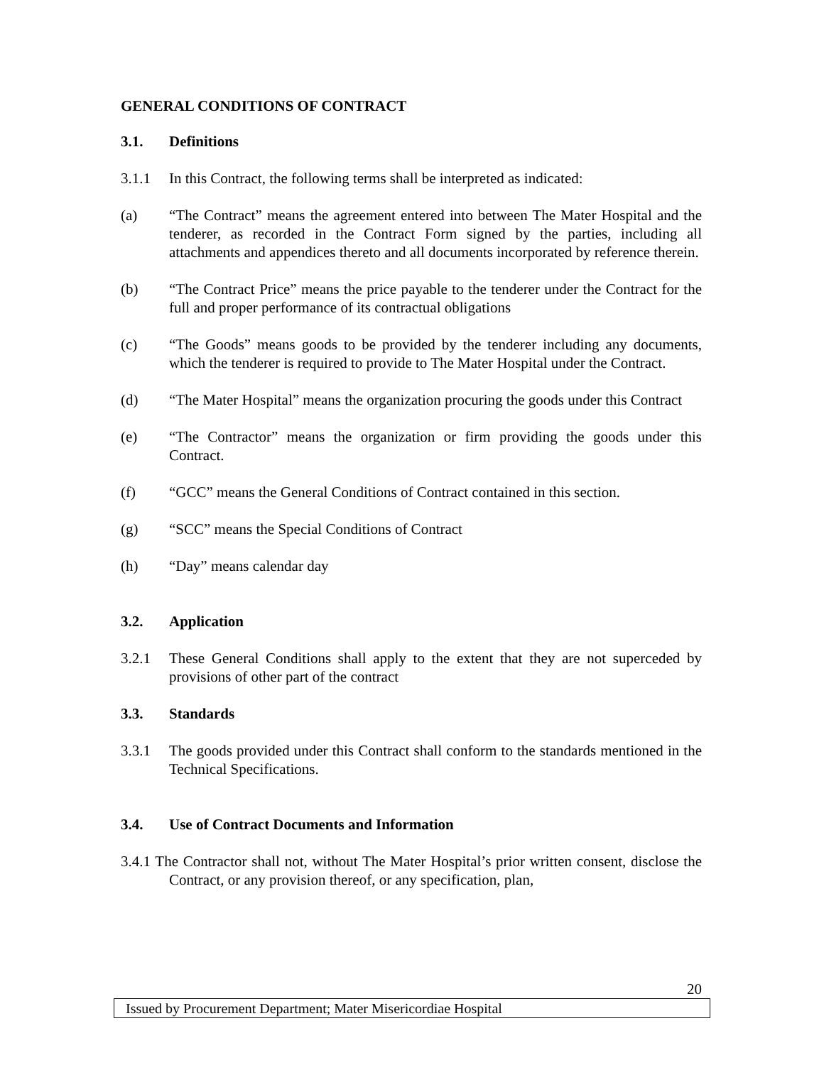GENERAL CONDITIONS OF CONTRACT
3.1. Definitions
3.1.1 In this Contract, the following terms shall be interpreted as indicated:
(a) “The Contract” means the agreement entered into between The Mater Hospital and the tenderer, as recorded in the Contract Form signed by the parties, including all attachments and appendices thereto and all documents incorporated by reference therein.
(b) “The Contract Price” means the price payable to the tenderer under the Contract for the full and proper performance of its contractual obligations
(c) “The Goods” means goods to be provided by the tenderer including any documents, which the tenderer is required to provide to The Mater Hospital under the Contract.
(d) “The Mater Hospital” means the organization procuring the goods under this Contract
(e) “The Contractor” means the organization or firm providing the goods under this Contract.
(f) “GCC” means the General Conditions of Contract contained in this section.
(g) “SCC” means the Special Conditions of Contract
(h) “Day” means calendar day
3.2. Application
3.2.1 These General Conditions shall apply to the extent that they are not superceded by provisions of other part of the contract
3.3. Standards
3.3.1 The goods provided under this Contract shall conform to the standards mentioned in the Technical Specifications.
3.4. Use of Contract Documents and Information
3.4.1 The Contractor shall not, without The Mater Hospital’s prior written consent, disclose the Contract, or any provision thereof, or any specification, plan,
20
Issued by Procurement Department; Mater Misericordiae Hospital